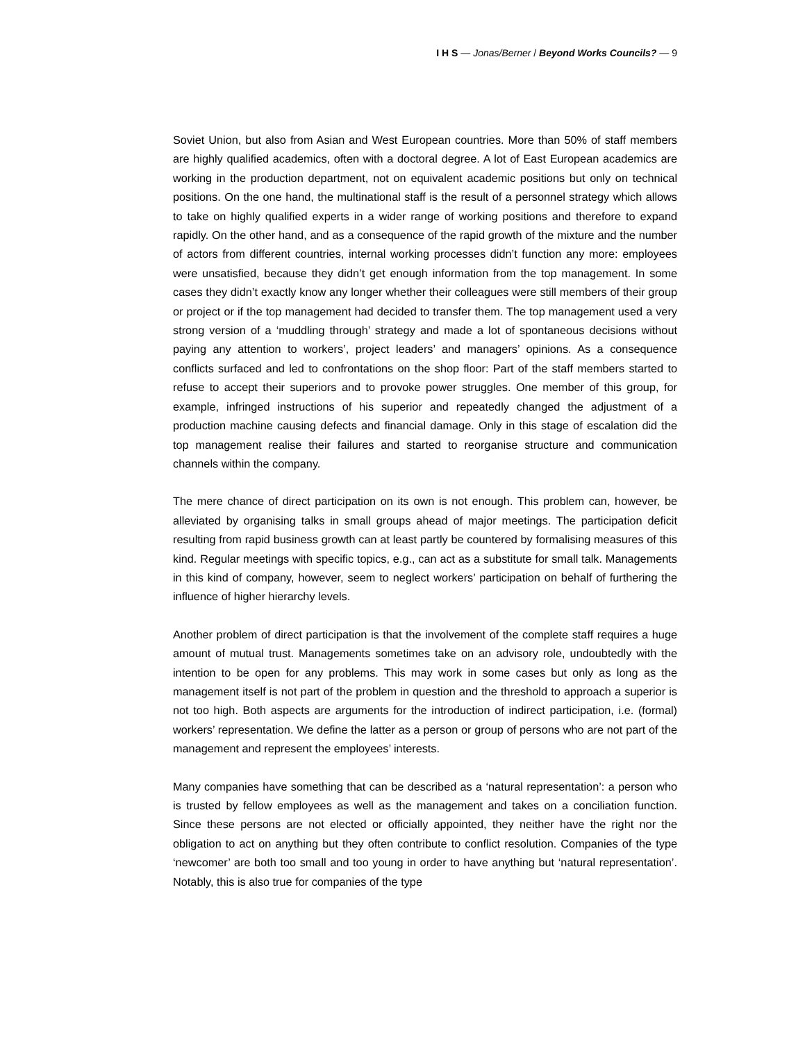I H S — Jonas/Berner / Beyond Works Councils? — 9
Soviet Union, but also from Asian and West European countries. More than 50% of staff members are highly qualified academics, often with a doctoral degree. A lot of East European academics are working in the production department, not on equivalent academic positions but only on technical positions. On the one hand, the multinational staff is the result of a personnel strategy which allows to take on highly qualified experts in a wider range of working positions and therefore to expand rapidly. On the other hand, and as a consequence of the rapid growth of the mixture and the number of actors from different countries, internal working processes didn’t function any more: employees were unsatisfied, because they didn’t get enough information from the top management. In some cases they didn’t exactly know any longer whether their colleagues were still members of their group or project or if the top management had decided to transfer them. The top management used a very strong version of a ‘muddling through’ strategy and made a lot of spontaneous decisions without paying any attention to workers’, project leaders’ and managers’ opinions. As a consequence conflicts surfaced and led to confrontations on the shop floor: Part of the staff members started to refuse to accept their superiors and to provoke power struggles. One member of this group, for example, infringed instructions of his superior and repeatedly changed the adjustment of a production machine causing defects and financial damage. Only in this stage of escalation did the top management realise their failures and started to reorganise structure and communication channels within the company.
The mere chance of direct participation on its own is not enough. This problem can, however, be alleviated by organising talks in small groups ahead of major meetings. The participation deficit resulting from rapid business growth can at least partly be countered by formalising measures of this kind. Regular meetings with specific topics, e.g., can act as a substitute for small talk. Managements in this kind of company, however, seem to neglect workers’ participation on behalf of furthering the influence of higher hierarchy levels.
Another problem of direct participation is that the involvement of the complete staff requires a huge amount of mutual trust. Managements sometimes take on an advisory role, undoubtedly with the intention to be open for any problems. This may work in some cases but only as long as the management itself is not part of the problem in question and the threshold to approach a superior is not too high. Both aspects are arguments for the introduction of indirect participation, i.e. (formal) workers’ representation. We define the latter as a person or group of persons who are not part of the management and represent the employees’ interests.
Many companies have something that can be described as a ‘natural representation’: a person who is trusted by fellow employees as well as the management and takes on a conciliation function. Since these persons are not elected or officially appointed, they neither have the right nor the obligation to act on anything but they often contribute to conflict resolution. Companies of the type ‘newcomer’ are both too small and too young in order to have anything but ‘natural representation’. Notably, this is also true for companies of the type